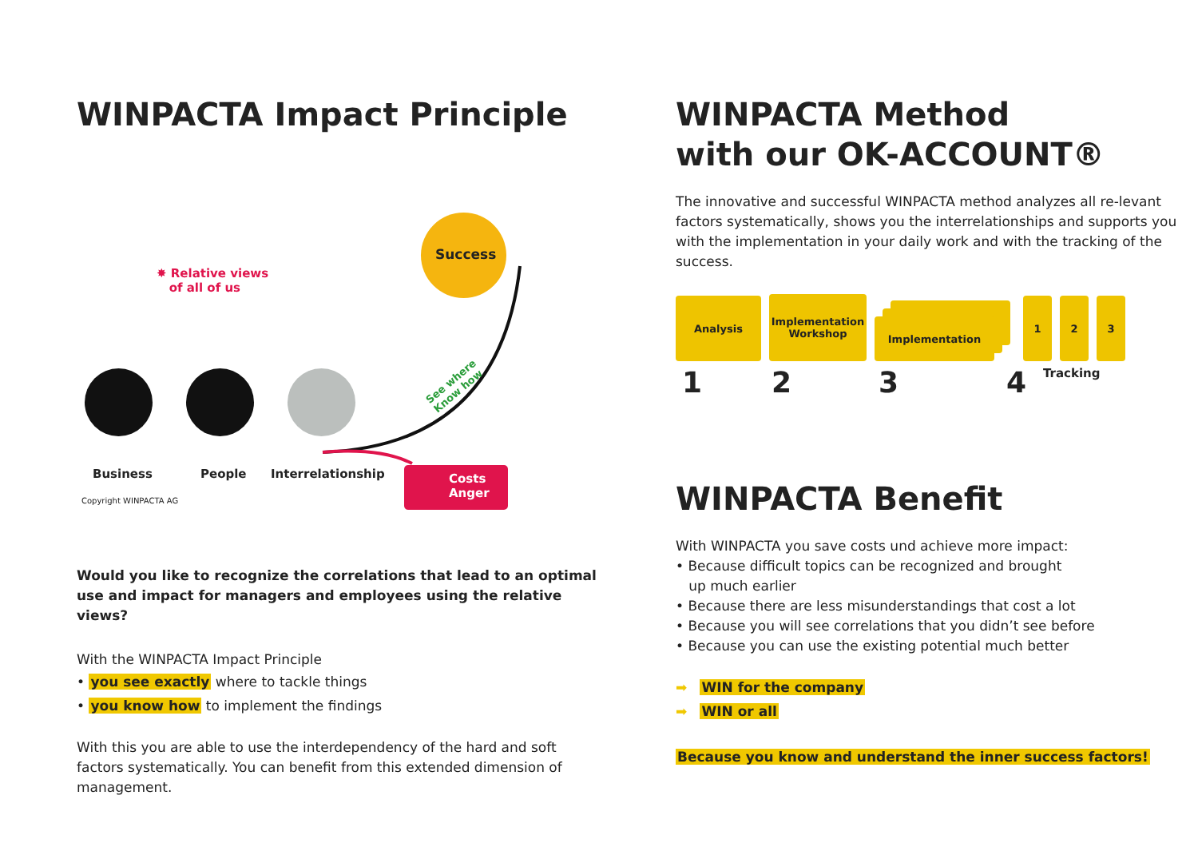WINPACTA Impact Principle
Success
✸ Relative views
of all of us
See where
Know how
Business People Interrelationship
Costs
Anger
Copyright WINPACTA AG
Would you like to recognize the correlations that lead to an optimal use and impact for managers and employees using the relative views?
With the WINPACTA Impact Principle
• you see exactly where to tackle things
• you know how to implement the findings
With this you are able to use the interdependency of the hard and soft factors systematically. You can benefit from this extended dimension of management.
WINPACTA Method
with our OK-ACCOUNT®
The innovative and successful WINPACTA method analyzes all re-levant factors systematically, shows you the interrelationships and supports you with the implementation in your daily work and with the tracking of the success.
Analysis
Implementation
Workshop
Implementation
1
2
3
1234 Tracking
WINPACTA Benefit
With WINPACTA you save costs und achieve more impact:
• Because difficult topics can be recognized and brought
up much earlier
• Because there are less misunderstandings that cost a lot
• Because you will see correlations that you didn’t see before
• Because you can use the existing potential much better
➡ WIN for the company
➡ WIN or all
Because you know and understand the inner success factors!